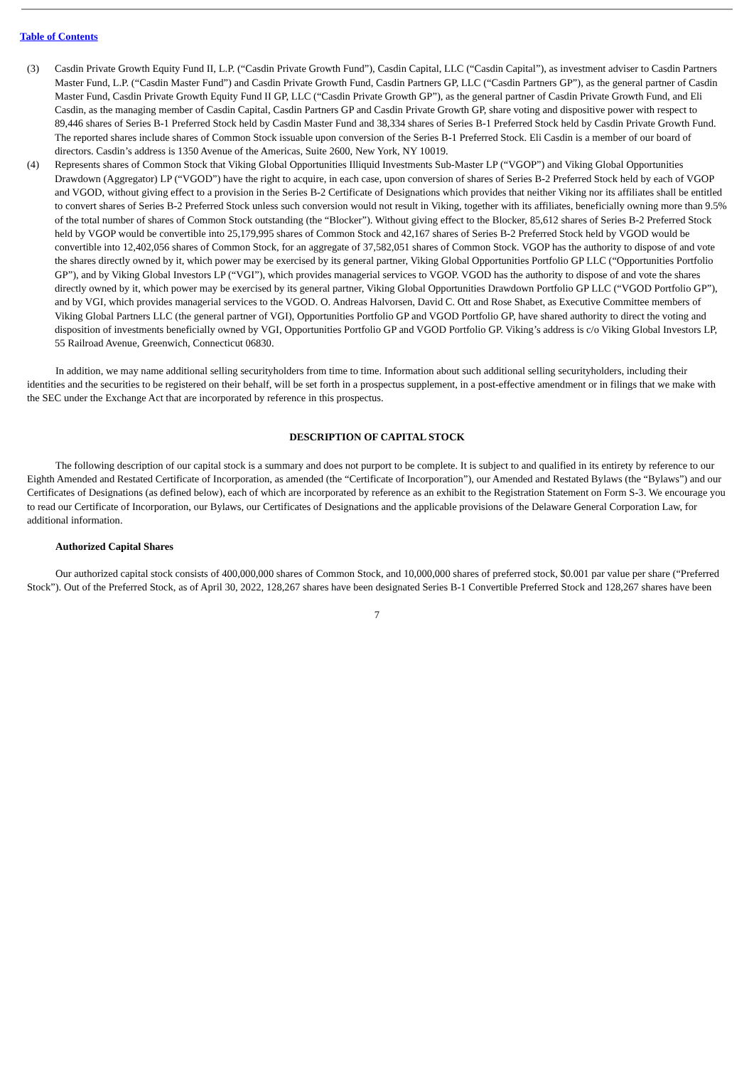Table of Contents
(3) Casdin Private Growth Equity Fund II, L.P. (“Casdin Private Growth Fund”), Casdin Capital, LLC (“Casdin Capital”), as investment adviser to Casdin Partners Master Fund, L.P. (“Casdin Master Fund”) and Casdin Private Growth Fund, Casdin Partners GP, LLC (“Casdin Partners GP”), as the general partner of Casdin Master Fund, Casdin Private Growth Equity Fund II GP, LLC (“Casdin Private Growth GP”), as the general partner of Casdin Private Growth Fund, and Eli Casdin, as the managing member of Casdin Capital, Casdin Partners GP and Casdin Private Growth GP, share voting and dispositive power with respect to 89,446 shares of Series B-1 Preferred Stock held by Casdin Master Fund and 38,334 shares of Series B-1 Preferred Stock held by Casdin Private Growth Fund. The reported shares include shares of Common Stock issuable upon conversion of the Series B-1 Preferred Stock. Eli Casdin is a member of our board of directors. Casdin’s address is 1350 Avenue of the Americas, Suite 2600, New York, NY 10019.
(4) Represents shares of Common Stock that Viking Global Opportunities Illiquid Investments Sub-Master LP (“VGOP”) and Viking Global Opportunities Drawdown (Aggregator) LP (“VGOD”) have the right to acquire, in each case, upon conversion of shares of Series B-2 Preferred Stock held by each of VGOP and VGOD, without giving effect to a provision in the Series B-2 Certificate of Designations which provides that neither Viking nor its affiliates shall be entitled to convert shares of Series B-2 Preferred Stock unless such conversion would not result in Viking, together with its affiliates, beneficially owning more than 9.5% of the total number of shares of Common Stock outstanding (the “Blocker”). Without giving effect to the Blocker, 85,612 shares of Series B-2 Preferred Stock held by VGOP would be convertible into 25,179,995 shares of Common Stock and 42,167 shares of Series B-2 Preferred Stock held by VGOD would be convertible into 12,402,056 shares of Common Stock, for an aggregate of 37,582,051 shares of Common Stock. VGOP has the authority to dispose of and vote the shares directly owned by it, which power may be exercised by its general partner, Viking Global Opportunities Portfolio GP LLC (“Opportunities Portfolio GP”), and by Viking Global Investors LP (“VGI”), which provides managerial services to VGOP. VGOD has the authority to dispose of and vote the shares directly owned by it, which power may be exercised by its general partner, Viking Global Opportunities Drawdown Portfolio GP LLC (“VGOD Portfolio GP”), and by VGI, which provides managerial services to the VGOD. O. Andreas Halvorsen, David C. Ott and Rose Shabet, as Executive Committee members of Viking Global Partners LLC (the general partner of VGI), Opportunities Portfolio GP and VGOD Portfolio GP, have shared authority to direct the voting and disposition of investments beneficially owned by VGI, Opportunities Portfolio GP and VGOD Portfolio GP. Viking’s address is c/o Viking Global Investors LP, 55 Railroad Avenue, Greenwich, Connecticut 06830.
In addition, we may name additional selling securityholders from time to time. Information about such additional selling securityholders, including their identities and the securities to be registered on their behalf, will be set forth in a prospectus supplement, in a post-effective amendment or in filings that we make with the SEC under the Exchange Act that are incorporated by reference in this prospectus.
DESCRIPTION OF CAPITAL STOCK
The following description of our capital stock is a summary and does not purport to be complete. It is subject to and qualified in its entirety by reference to our Eighth Amended and Restated Certificate of Incorporation, as amended (the “Certificate of Incorporation”), our Amended and Restated Bylaws (the “Bylaws”) and our Certificates of Designations (as defined below), each of which are incorporated by reference as an exhibit to the Registration Statement on Form S-3. We encourage you to read our Certificate of Incorporation, our Bylaws, our Certificates of Designations and the applicable provisions of the Delaware General Corporation Law, for additional information.
Authorized Capital Shares
Our authorized capital stock consists of 400,000,000 shares of Common Stock, and 10,000,000 shares of preferred stock, $0.001 par value per share (“Preferred Stock”). Out of the Preferred Stock, as of April 30, 2022, 128,267 shares have been designated Series B-1 Convertible Preferred Stock and 128,267 shares have been
7